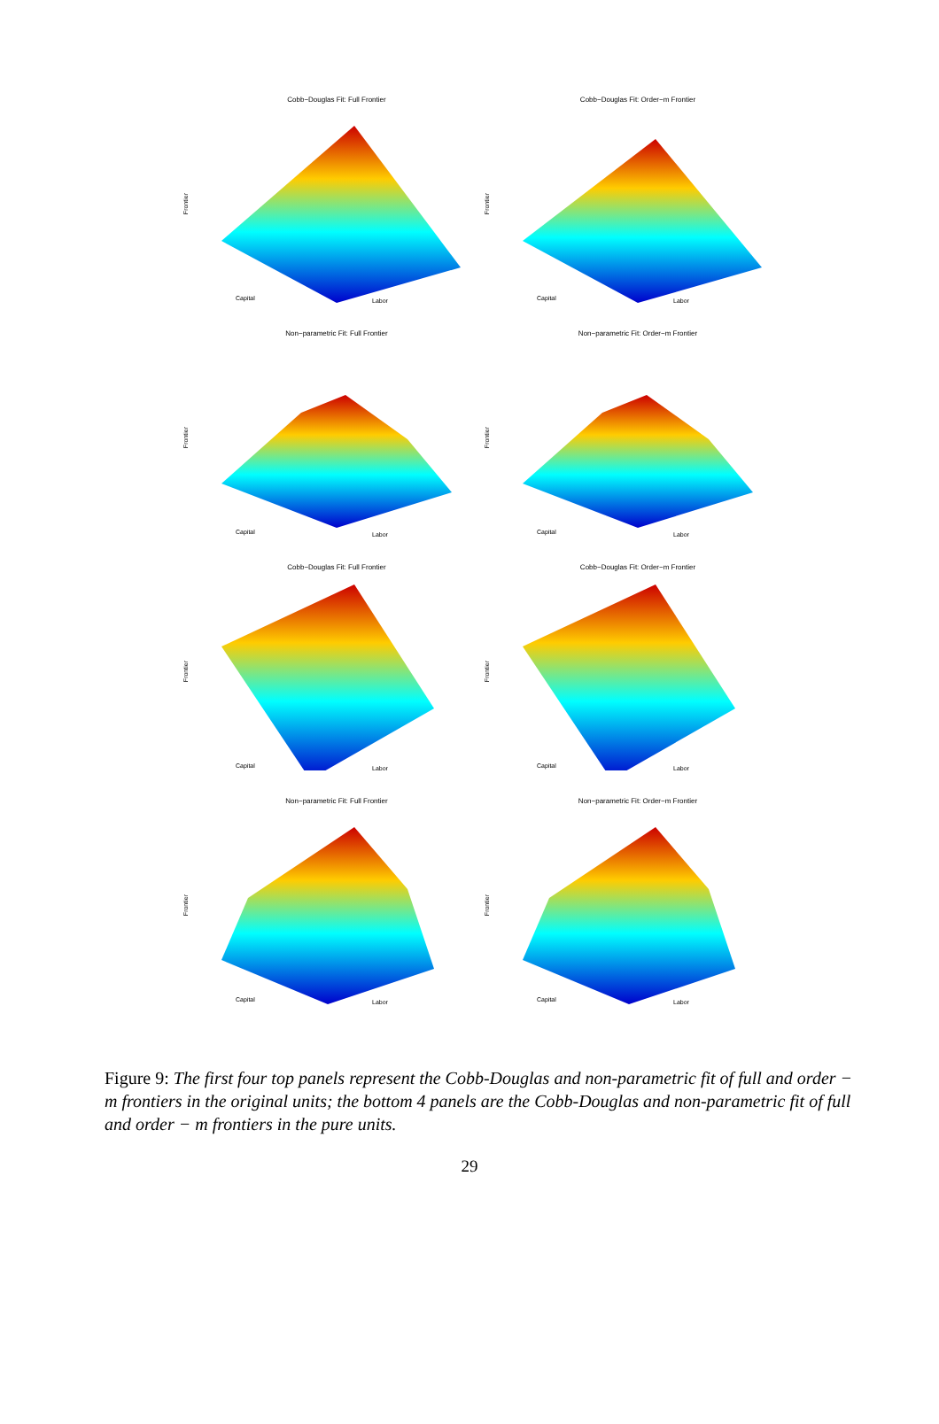Cobb−Douglas Fit: Full Frontier
Frontier
Capital Labor
Cobb−Douglas Fit: Order−m Frontier
Frontier
Capital Labor
Non−parametric Fit: Full Frontier
Frontier
Capital Labor
Non−parametric Fit: Order−m Frontier
Frontier
Capital Labor
Cobb−Douglas Fit: Full Frontier
Frontier
Capital Labor
Cobb−Douglas Fit: Order−m Frontier
Frontier
Capital Labor
Non−parametric Fit: Full Frontier
Frontier
Capital Labor
Non−parametric Fit: Order−m Frontier
Frontier
Capital Labor
Figure 9: The first four top panels represent the Cobb-Douglas and non-parametric fit of full and order − m frontiers in the original units; the bottom 4 panels are the Cobb-Douglas and non-parametric fit of full and order − m frontiers in the pure units.
29